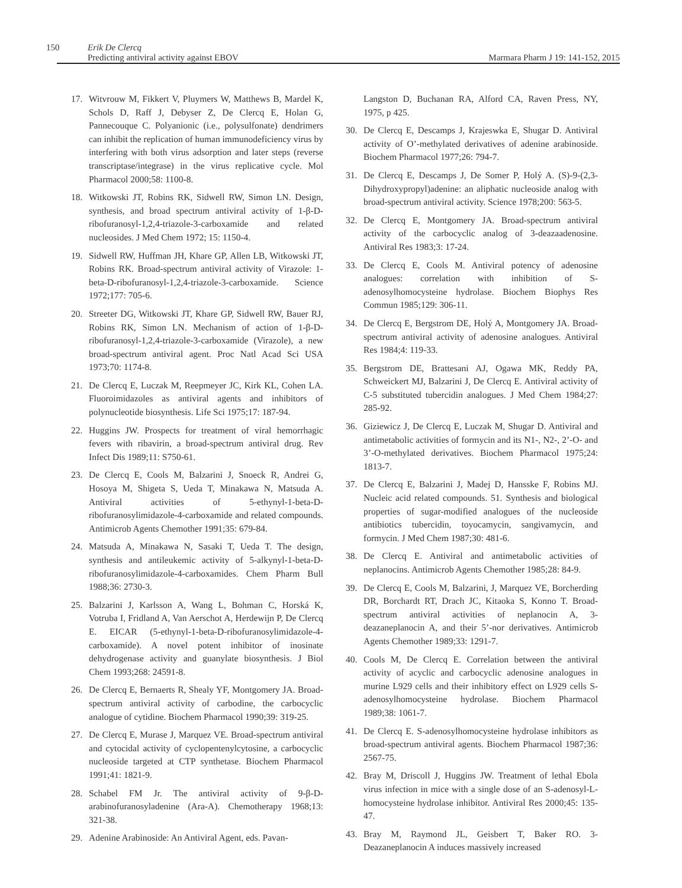150
Erik De Clercq
Predicting antiviral activity against EBOV
Marmara Pharm J 19: 141-152, 2015
17. Witvrouw M, Fikkert V, Pluymers W, Matthews B, Mardel K, Schols D, Raff J, Debyser Z, De Clercq E, Holan G, Pannecouque C. Polyanionic (i.e., polysulfonate) dendrimers can inhibit the replication of human immunodeficiency virus by interfering with both virus adsorption and later steps (reverse transcriptase/integrase) in the virus replicative cycle. Mol Pharmacol 2000;58: 1100-8.
18. Witkowski JT, Robins RK, Sidwell RW, Simon LN. Design, synthesis, and broad spectrum antiviral activity of 1-β-D-ribofuranosyl-1,2,4-triazole-3-carboxamide and related nucleosides. J Med Chem 1972; 15: 1150-4.
19. Sidwell RW, Huffman JH, Khare GP, Allen LB, Witkowski JT, Robins RK. Broad-spectrum antiviral activity of Virazole: 1-beta-D-ribofuranosyl-1,2,4-triazole-3-carboxamide. Science 1972;177: 705-6.
20. Streeter DG, Witkowski JT, Khare GP, Sidwell RW, Bauer RJ, Robins RK, Simon LN. Mechanism of action of 1-β-D-ribofuranosyl-1,2,4-triazole-3-carboxamide (Virazole), a new broad-spectrum antiviral agent. Proc Natl Acad Sci USA 1973;70: 1174-8.
21. De Clercq E, Luczak M, Reepmeyer JC, Kirk KL, Cohen LA. Fluoroimidazoles as antiviral agents and inhibitors of polynucleotide biosynthesis. Life Sci 1975;17: 187-94.
22. Huggins JW. Prospects for treatment of viral hemorrhagic fevers with ribavirin, a broad-spectrum antiviral drug. Rev Infect Dis 1989;11: S750-61.
23. De Clercq E, Cools M, Balzarini J, Snoeck R, Andrei G, Hosoya M, Shigeta S, Ueda T, Minakawa N, Matsuda A. Antiviral activities of 5-ethynyl-1-beta-D-ribofuranosylimidazole-4-carboxamide and related compounds. Antimicrob Agents Chemother 1991;35: 679-84.
24. Matsuda A, Minakawa N, Sasaki T, Ueda T. The design, synthesis and antileukemic activity of 5-alkynyl-1-beta-D-ribofuranosylimidazole-4-carboxamides. Chem Pharm Bull 1988;36: 2730-3.
25. Balzarini J, Karlsson A, Wang L, Bohman C, Horská K, Votruba I, Fridland A, Van Aerschot A, Herdewijn P, De Clercq E. EICAR (5-ethynyl-1-beta-D-ribofuranosylimidazole-4-carboxamide). A novel potent inhibitor of inosinate dehydrogenase activity and guanylate biosynthesis. J Biol Chem 1993;268: 24591-8.
26. De Clercq E, Bernaerts R, Shealy YF, Montgomery JA. Broad-spectrum antiviral activity of carbodine, the carbocyclic analogue of cytidine. Biochem Pharmacol 1990;39: 319-25.
27. De Clercq E, Murase J, Marquez VE. Broad-spectrum antiviral and cytocidal activity of cyclopentenylcytosine, a carbocyclic nucleoside targeted at CTP synthetase. Biochem Pharmacol 1991;41: 1821-9.
28. Schabel FM Jr. The antiviral activity of 9-β-D-arabinofuranosyladenine (Ara-A). Chemotherapy 1968;13: 321-38.
29. Adenine Arabinoside: An Antiviral Agent, eds. Pavan-
Langston D, Buchanan RA, Alford CA, Raven Press, NY, 1975, p 425.
30. De Clercq E, Descamps J, Krajeswka E, Shugar D. Antiviral activity of O’-methylated derivatives of adenine arabinoside. Biochem Pharmacol 1977;26: 794-7.
31. De Clercq E, Descamps J, De Somer P, Holý A. (S)-9-(2,3-Dihydroxypropyl)adenine: an aliphatic nucleoside analog with broad-spectrum antiviral activity. Science 1978;200: 563-5.
32. De Clercq E, Montgomery JA. Broad-spectrum antiviral activity of the carbocyclic analog of 3-deazaadenosine. Antiviral Res 1983;3: 17-24.
33. De Clercq E, Cools M. Antiviral potency of adenosine analogues: correlation with inhibition of S-adenosylhomocysteine hydrolase. Biochem Biophys Res Commun 1985;129: 306-11.
34. De Clercq E, Bergstrom DE, Holý A, Montgomery JA. Broad-spectrum antiviral activity of adenosine analogues. Antiviral Res 1984;4: 119-33.
35. Bergstrom DE, Brattesani AJ, Ogawa MK, Reddy PA, Schweickert MJ, Balzarini J, De Clercq E. Antiviral activity of C-5 substituted tubercidin analogues. J Med Chem 1984;27: 285-92.
36. Giziewicz J, De Clercq E, Luczak M, Shugar D. Antiviral and antimetabolic activities of formycin and its N1-, N2-, 2’-O- and 3’-O-methylated derivatives. Biochem Pharmacol 1975;24: 1813-7.
37. De Clercq E, Balzarini J, Madej D, Hansske F, Robins MJ. Nucleic acid related compounds. 51. Synthesis and biological properties of sugar-modified analogues of the nucleoside antibiotics tubercidin, toyocamycin, sangivamycin, and formycin. J Med Chem 1987;30: 481-6.
38. De Clercq E. Antiviral and antimetabolic activities of neplanocins. Antimicrob Agents Chemother 1985;28: 84-9.
39. De Clercq E, Cools M, Balzarini, J, Marquez VE, Borcherding DR, Borchardt RT, Drach JC, Kitaoka S, Konno T. Broad-spectrum antiviral activities of neplanocin A, 3-deazaneplanocin A, and their 5’-nor derivatives. Antimicrob Agents Chemother 1989;33: 1291-7.
40. Cools M, De Clercq E. Correlation between the antiviral activity of acyclic and carbocyclic adenosine analogues in murine L929 cells and their inhibitory effect on L929 cells S-adenosylhomocysteine hydrolase. Biochem Pharmacol 1989;38: 1061-7.
41. De Clercq E. S-adenosylhomocysteine hydrolase inhibitors as broad-spectrum antiviral agents. Biochem Pharmacol 1987;36: 2567-75.
42. Bray M, Driscoll J, Huggins JW. Treatment of lethal Ebola virus infection in mice with a single dose of an S-adenosyl-L-homocysteine hydrolase inhibitor. Antiviral Res 2000;45: 135-47.
43. Bray M, Raymond JL, Geisbert T, Baker RO. 3-Deazaneplanocin A induces massively increased